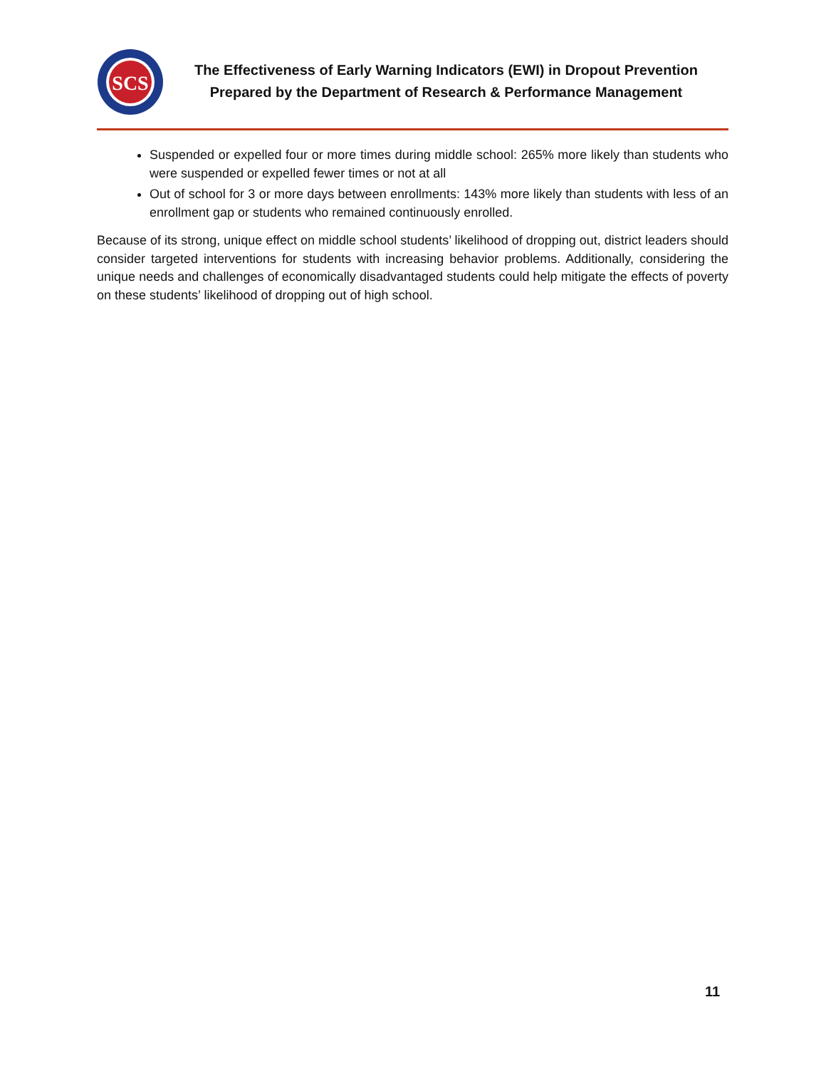SCS
The Effectiveness of Early Warning Indicators (EWI) in Dropout Prevention
Prepared by the Department of Research & Performance Management
Suspended or expelled four or more times during middle school: 265% more likely than students who were suspended or expelled fewer times or not at all
Out of school for 3 or more days between enrollments: 143% more likely than students with less of an enrollment gap or students who remained continuously enrolled.
Because of its strong, unique effect on middle school students’ likelihood of dropping out, district leaders should consider targeted interventions for students with increasing behavior problems. Additionally, considering the unique needs and challenges of economically disadvantaged students could help mitigate the effects of poverty on these students’ likelihood of dropping out of high school.
11